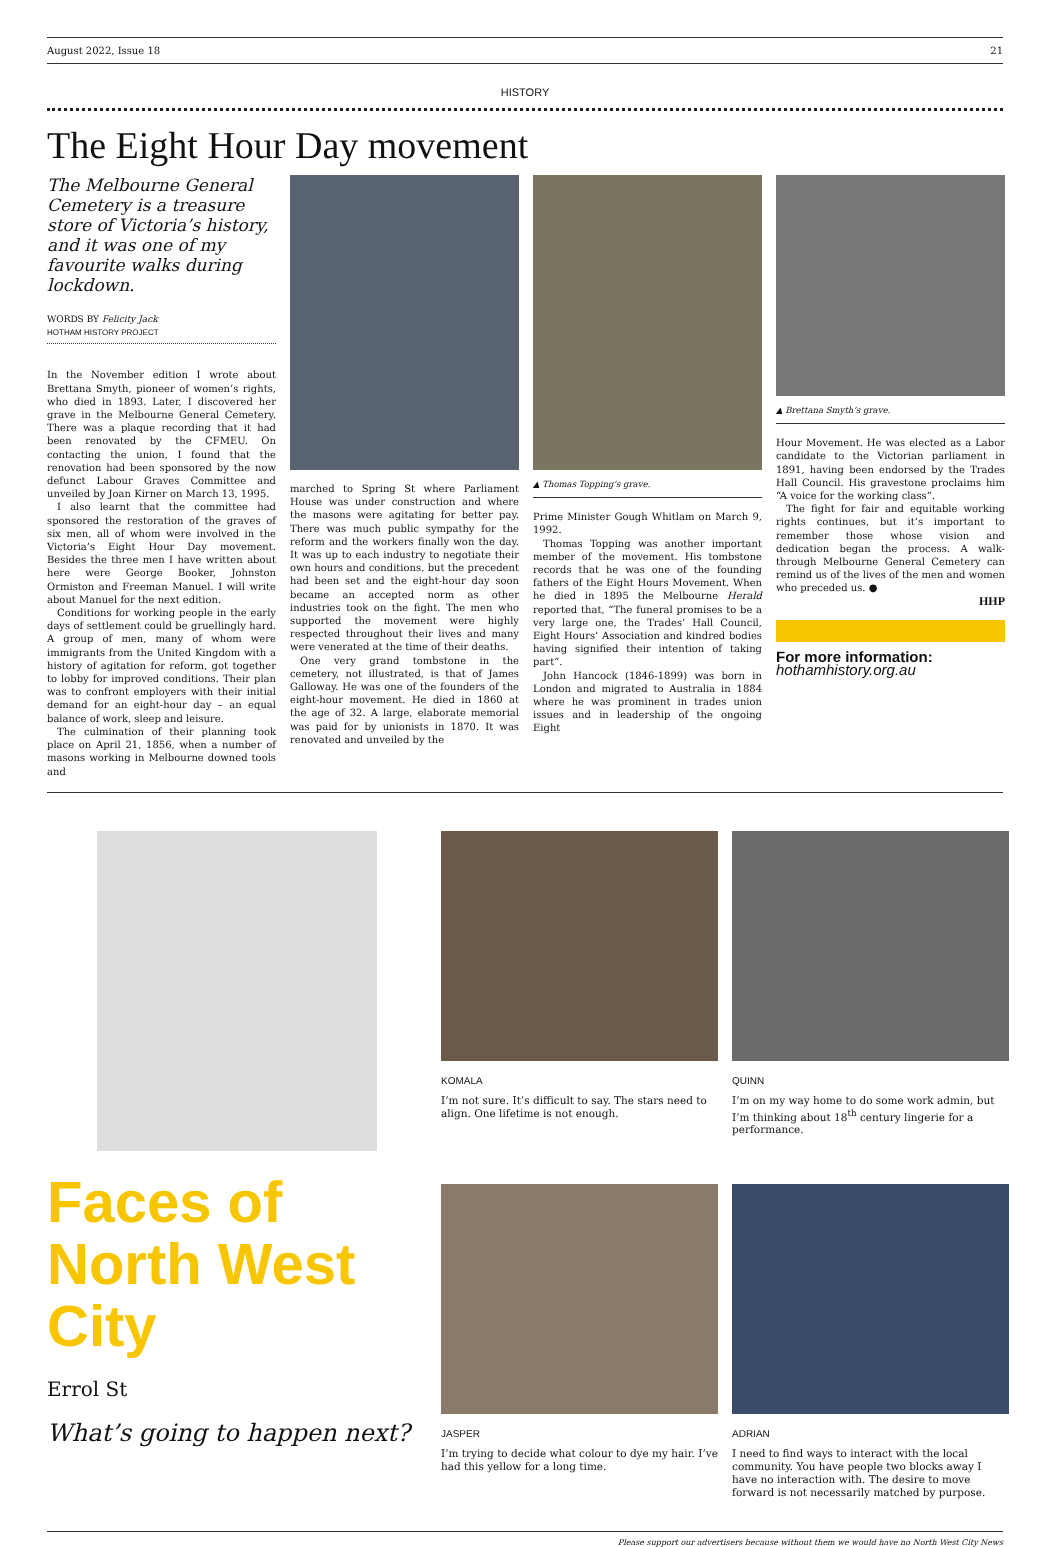August 2022, Issue 18 21
HISTORY
The Eight Hour Day movement
The Melbourne General Cemetery is a treasure store of Victoria’s history, and it was one of my favourite walks during lockdown.
WORDS BY Felicity Jack
HOTHAM HISTORY PROJECT
In the November edition I wrote about Brettana Smyth, pioneer of women’s rights, who died in 1893. Later, I discovered her grave in the Melbourne General Cemetery. There was a plaque recording that it had been renovated by the CFMEU. On contacting the union, I found that the renovation had been sponsored by the now defunct Labour Graves Committee and unveiled by Joan Kirner on March 13, 1995.
I also learnt that the committee had sponsored the restoration of the graves of six men, all of whom were involved in the Victoria’s Eight Hour Day movement. Besides the three men I have written about here were George Booker, Johnston Ormiston and Freeman Manuel. I will write about Manuel for the next edition.
Conditions for working people in the early days of settlement could be gruellingly hard. A group of men, many of whom were immigrants from the United Kingdom with a history of agitation for reform, got together to lobby for improved conditions. Their plan was to confront employers with their initial demand for an eight-hour day – an equal balance of work, sleep and leisure.
The culmination of their planning took place on April 21, 1856, when a number of masons working in Melbourne downed tools and
marched to Spring St where Parliament House was under construction and where the masons were agitating for better pay. There was much public sympathy for the reform and the workers finally won the day. It was up to each industry to negotiate their own hours and conditions, but the precedent had been set and the eight-hour day soon became an accepted norm as other industries took on the fight. The men who supported the movement were highly respected throughout their lives and many were venerated at the time of their deaths.
One very grand tombstone in the cemetery, not illustrated, is that of James Galloway. He was one of the founders of the eight-hour movement. He died in 1860 at the age of 32. A large, elaborate memorial was paid for by unionists in 1870. It was renovated and unveiled by the
▲ Thomas Topping’s grave.
Prime Minister Gough Whitlam on March 9, 1992.
Thomas Topping was another important member of the movement. His tombstone records that he was one of the founding fathers of the Eight Hours Movement. When he died in 1895 the Melbourne Herald reported that, “The funeral promises to be a very large one, the Trades’ Hall Council, Eight Hours’ Association and kindred bodies having signified their intention of taking part”.
John Hancock (1846-1899) was born in London and migrated to Australia in 1884 where he was prominent in trades union issues and in leadership of the ongoing Eight
▲ Brettana Smyth’s grave.
Hour Movement. He was elected as a Labor candidate to the Victorian parliament in 1891, having been endorsed by the Trades Hall Council. His gravestone proclaims him “A voice for the working class”.
The fight for fair and equitable working rights continues, but it’s important to remember those whose vision and dedication began the process. A walk-through Melbourne General Cemetery can remind us of the lives of the men and women who preceded us. ●
HHP
For more information:
hothamhistory.org.au
Faces of North West City
Errol St
What’s going to happen next?
KOMALA
I’m not sure. It’s difficult to say. The stars need to align. One lifetime is not enough.
JASPER
I’m trying to decide what colour to dye my hair. I’ve had this yellow for a long time.
QUINN
I’m on my way home to do some work admin, but I’m thinking about 18<sup>th</sup> century lingerie for a performance.
ADRIAN
I need to find ways to interact with the local community. You have people two blocks away I have no interaction with. The desire to move forward is not necessarily matched by purpose.
Please support our advertisers because without them we would have no North West City News